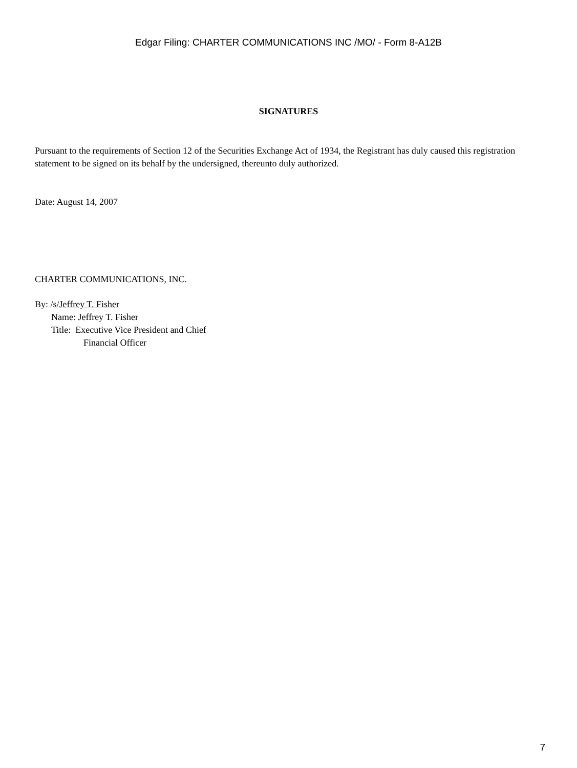Edgar Filing: CHARTER COMMUNICATIONS INC /MO/ - Form 8-A12B
SIGNATURES
Pursuant to the requirements of Section 12 of the Securities Exchange Act of 1934, the Registrant has duly caused this registration statement to be signed on its behalf by the undersigned, thereunto duly authorized.
Date: August 14, 2007
CHARTER COMMUNICATIONS, INC.
By: /s/Jeffrey T. Fisher
Name: Jeffrey T. Fisher
Title: Executive Vice President and Chief
Financial Officer
7